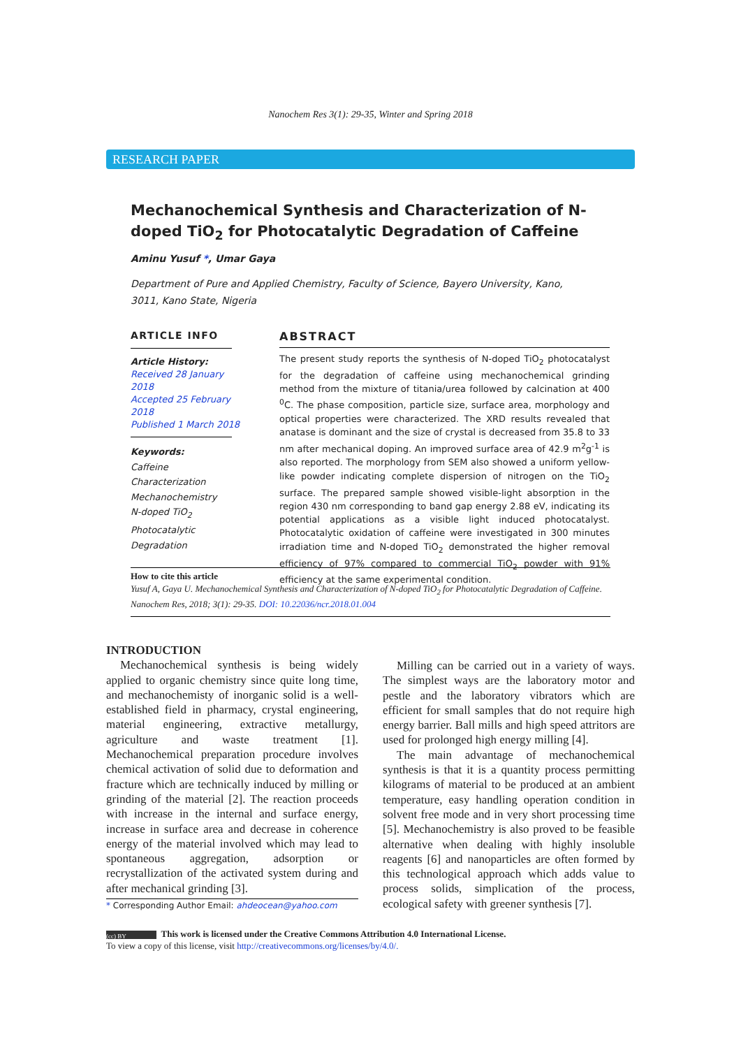Nanochem Res 3(1): 29-35, Winter and Spring 2018
RESEARCH PAPER
Mechanochemical Synthesis and Characterization of N-doped TiO<sub>2</sub> for Photocatalytic Degradation of Caffeine
Aminu Yusuf *, Umar Gaya
Department of Pure and Applied Chemistry, Faculty of Science, Bayero University, Kano, 3011, Kano State, Nigeria
ARTICLE INFO
Article History:
Received 28 January 2018
Accepted 25 February 2018
Published 1 March 2018
Keywords:
Caffeine
Characterization
Mechanochemistry
N-doped TiO<sub>2</sub>
Photocatalytic Degradation
ABSTRACT
The present study reports the synthesis of N-doped TiO<sub>2</sub> photocatalyst for the degradation of caffeine using mechanochemical grinding method from the mixture of titania/urea followed by calcination at 400 <sup>0</sup>C. The phase composition, particle size, surface area, morphology and optical properties were characterized. The XRD results revealed that anatase is dominant and the size of crystal is decreased from 35.8 to 33 nm after mechanical doping. An improved surface area of 42.9 m<sup>2</sup>g<sup>-1</sup> is also reported. The morphology from SEM also showed a uniform yellow-like powder indicating complete dispersion of nitrogen on the TiO<sub>2</sub> surface. The prepared sample showed visible-light absorption in the region 430 nm corresponding to band gap energy 2.88 eV, indicating its potential applications as a visible light induced photocatalyst. Photocatalytic oxidation of caffeine were investigated in 300 minutes irradiation time and N-doped TiO<sub>2</sub> demonstrated the higher removal efficiency of 97% compared to commercial TiO<sub>2</sub> powder with 91% efficiency at the same experimental condition.
How to cite this article
Yusuf A, Gaya U. Mechanochemical Synthesis and Characterization of N-doped TiO<sub>2</sub> for Photocatalytic Degradation of Caffeine. Nanochem Res, 2018; 3(1): 29-35. DOI: 10.22036/ncr.2018.01.004
INTRODUCTION
Mechanochemical synthesis is being widely applied to organic chemistry since quite long time, and mechanochemisty of inorganic solid is a well-established field in pharmacy, crystal engineering, material engineering, extractive metallurgy, agriculture and waste treatment [1]. Mechanochemical preparation procedure involves chemical activation of solid due to deformation and fracture which are technically induced by milling or grinding of the material [2]. The reaction proceeds with increase in the internal and surface energy, increase in surface area and decrease in coherence energy of the material involved which may lead to spontaneous aggregation, adsorption or recrystallization of the activated system during and after mechanical grinding [3].
* Corresponding Author Email: ahdeocean@yahoo.com
Milling can be carried out in a variety of ways. The simplest ways are the laboratory motor and pestle and the laboratory vibrators which are efficient for small samples that do not require high energy barrier. Ball mills and high speed attritors are used for prolonged high energy milling [4].
The main advantage of mechanochemical synthesis is that it is a quantity process permitting kilograms of material to be produced at an ambient temperature, easy handling operation condition in solvent free mode and in very short processing time [5]. Mechanochemistry is also proved to be feasible alternative when dealing with highly insoluble reagents [6] and nanoparticles are often formed by this technological approach which adds value to process solids, simplication of the process, ecological safety with greener synthesis [7].
(cc) BY This work is licensed under the Creative Commons Attribution 4.0 International License.
To view a copy of this license, visit http://creativecommons.org/licenses/by/4.0/.